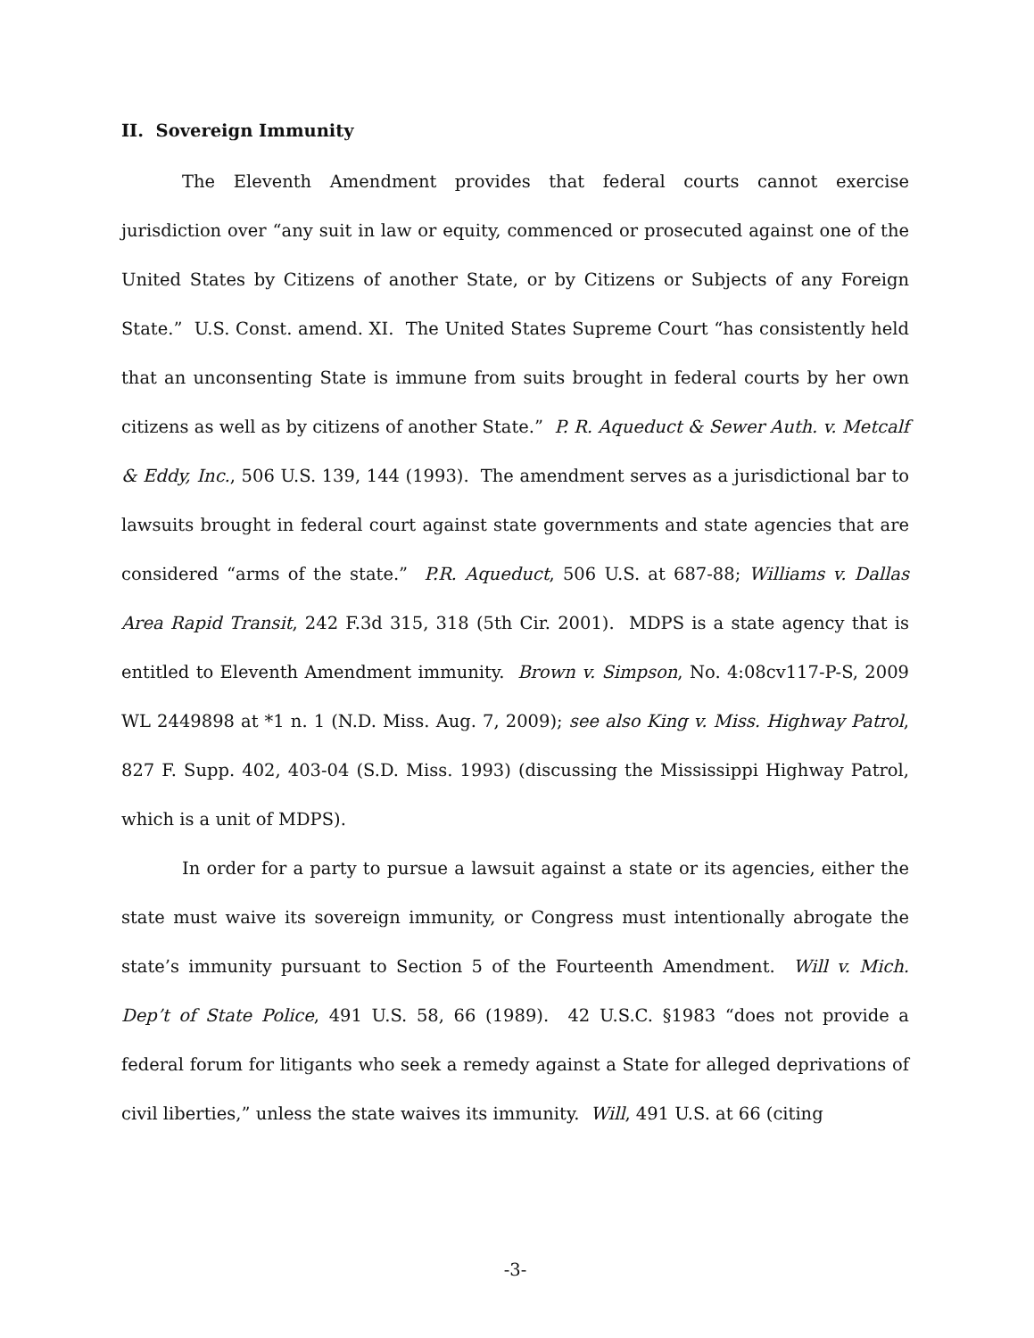II. Sovereign Immunity
The Eleventh Amendment provides that federal courts cannot exercise jurisdiction over “any suit in law or equity, commenced or prosecuted against one of the United States by Citizens of another State, or by Citizens or Subjects of any Foreign State.” U.S. Const. amend. XI. The United States Supreme Court “has consistently held that an unconsenting State is immune from suits brought in federal courts by her own citizens as well as by citizens of another State.” P. R. Aqueduct & Sewer Auth. v. Metcalf & Eddy, Inc., 506 U.S. 139, 144 (1993). The amendment serves as a jurisdictional bar to lawsuits brought in federal court against state governments and state agencies that are considered “arms of the state.” P.R. Aqueduct, 506 U.S. at 687-88; Williams v. Dallas Area Rapid Transit, 242 F.3d 315, 318 (5th Cir. 2001). MDPS is a state agency that is entitled to Eleventh Amendment immunity. Brown v. Simpson, No. 4:08cv117-P-S, 2009 WL 2449898 at *1 n. 1 (N.D. Miss. Aug. 7, 2009); see also King v. Miss. Highway Patrol, 827 F. Supp. 402, 403-04 (S.D. Miss. 1993) (discussing the Mississippi Highway Patrol, which is a unit of MDPS).
In order for a party to pursue a lawsuit against a state or its agencies, either the state must waive its sovereign immunity, or Congress must intentionally abrogate the state’s immunity pursuant to Section 5 of the Fourteenth Amendment. Will v. Mich. Dep’t of State Police, 491 U.S. 58, 66 (1989). 42 U.S.C. §1983 “does not provide a federal forum for litigants who seek a remedy against a State for alleged deprivations of civil liberties,” unless the state waives its immunity. Will, 491 U.S. at 66 (citing
-3-